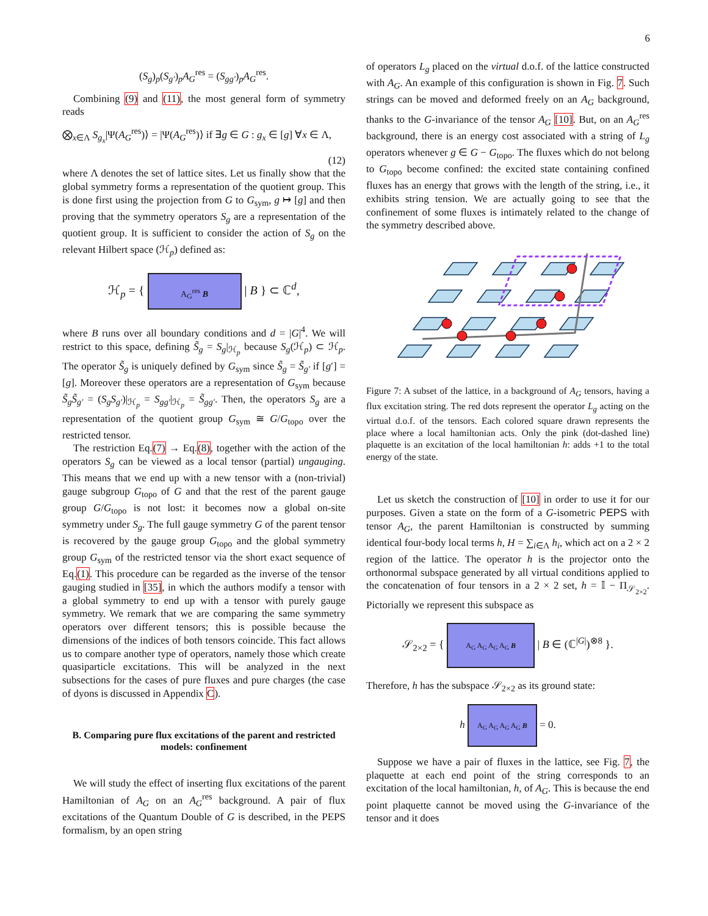6
(S<sub>g</sub>)<sub>p</sub>(S<sub>g′</sub>)<sub>p</sub>A<sub>G</sub><sup>res</sup> = (S<sub>gg′</sub>)<sub>p</sub>A<sub>G</sub><sup>res</sup>.
Combining (9) and (11), the most general form of symmetry reads
⨂<sub>x∈Λ</sub> S<sub>g<sub>x</sub></sub>|Ψ(A<sub>G</sub><sup>res</sup>)⟩ = |Ψ(A<sub>G</sub><sup>res</sup>)⟩ if ∃g ∈ G : g<sub>x</sub> ∈ [g] ∀x ∈ Λ,
(12)
where Λ denotes the set of lattice sites. Let us finally show that the global symmetry forms a representation of the quotient group. This is done first using the projection from G to G<sub>sym</sub>, g ↦ [g] and then proving that the symmetry operators S<sub>g</sub> are a representation of the quotient group. It is sufficient to consider the action of S<sub>g</sub> on the relevant Hilbert space (ℋ<sub>p</sub>) defined as:
ℋ<sub>p</sub> = { A<sub>G</sub><sup>res</sup> B | B } ⊂ ℂ<sup>d</sup>,
where B runs over all boundary conditions and d = |G|<sup>4</sup>. We will restrict to this space, defining S̃<sub>g</sub> = S<sub>g</sub>|<sub>ℋ<sub>p</sub></sub> because S<sub>g</sub>(ℋ<sub>p</sub>) ⊂ ℋ<sub>p</sub>. The operator S̃<sub>g</sub> is uniquely defined by G<sub>sym</sub> since S̃<sub>g</sub> = S̃<sub>g′</sub> if [g′] = [g]. Moreover these operators are a representation of G<sub>sym</sub> because S̃<sub>g</sub>S̃<sub>g′</sub> = (S<sub>g</sub>S<sub>g′</sub>)|<sub>ℋ<sub>p</sub></sub> = S<sub>gg′</sub>|<sub>ℋ<sub>p</sub></sub> = S̃<sub>gg′</sub>. Then, the operators S<sub>g</sub> are a representation of the quotient group G<sub>sym</sub> ≅ G/G<sub>topo</sub> over the restricted tensor.
The restriction Eq.(7) → Eq.(8), together with the action of the operators S<sub>g</sub> can be viewed as a local tensor (partial) ungauging. This means that we end up with a new tensor with a (non-trivial) gauge subgroup G<sub>topo</sub> of G and that the rest of the parent gauge group G/G<sub>topo</sub> is not lost: it becomes now a global on-site symmetry under S<sub>g</sub>. The full gauge symmetry G of the parent tensor is recovered by the gauge group G<sub>topo</sub> and the global symmetry group G<sub>sym</sub> of the restricted tensor via the short exact sequence of Eq.(1). This procedure can be regarded as the inverse of the tensor gauging studied in [35], in which the authors modify a tensor with a global symmetry to end up with a tensor with purely gauge symmetry. We remark that we are comparing the same symmetry operators over different tensors; this is possible because the dimensions of the indices of both tensors coincide. This fact allows us to compare another type of operators, namely those which create quasiparticle excitations. This will be analyzed in the next subsections for the cases of pure fluxes and pure charges (the case of dyons is discussed in Appendix C).
B. Comparing pure flux excitations of the parent and restricted models: confinement
We will study the effect of inserting flux excitations of the parent Hamiltonian of A<sub>G</sub> on an A<sub>G</sub><sup>res</sup> background. A pair of flux excitations of the Quantum Double of G is described, in the PEPS formalism, by an open string
of operators L<sub>g</sub> placed on the virtual d.o.f. of the lattice constructed with A<sub>G</sub>. An example of this configuration is shown in Fig. 7. Such strings can be moved and deformed freely on an A<sub>G</sub> background, thanks to the G-invariance of the tensor A<sub>G</sub> [10]. But, on an A<sub>G</sub><sup>res</sup> background, there is an energy cost associated with a string of L<sub>g</sub> operators whenever g ∈ G − G<sub>topo</sub>. The fluxes which do not belong to G<sub>topo</sub> become confined: the excited state containing confined fluxes has an energy that grows with the length of the string, i.e., it exhibits string tension. We are actually going to see that the confinement of some fluxes is intimately related to the change of the symmetry described above.
Figure 7: A subset of the lattice, in a background of A<sub>G</sub> tensors, having a flux excitation string. The red dots represent the operator L<sub>g</sub> acting on the virtual d.o.f. of the tensors. Each colored square drawn represents the place where a local hamiltonian acts. Only the pink (dot-dashed line) plaquette is an excitation of the local hamiltonian h: adds +1 to the total energy of the state.
Let us sketch the construction of [10] in order to use it for our purposes. Given a state on the form of a G-isometric PEPS with tensor A<sub>G</sub>, the parent Hamiltonian is constructed by summing identical four-body local terms h, H = ∑<sub>i∈Λ</sub> h<sub>i</sub>, which act on a 2 × 2 region of the lattice. The operator h is the projector onto the orthonormal subspace generated by all virtual conditions applied to the concatenation of four tensors in a 2 × 2 set, h = 𝕀 − Π<sub>𝒮<sub>2×2</sub></sub>. Pictorially we represent this subspace as
𝒮<sub>2×2</sub> = { A<sub>G</sub> A<sub>G</sub> A<sub>G</sub> A<sub>G</sub> B | B ∈ (ℂ<sup>|G|</sup>)<sup>⊗8</sup> }.
Therefore, h has the subspace 𝒮<sub>2×2</sub> as its ground state:
h A<sub>G</sub> A<sub>G</sub> A<sub>G</sub> A<sub>G</sub> B = 0.
Suppose we have a pair of fluxes in the lattice, see Fig. 7, the plaquette at each end point of the string corresponds to an excitation of the local hamiltonian, h, of A<sub>G</sub>. This is because the end point plaquette cannot be moved using the G-invariance of the tensor and it does